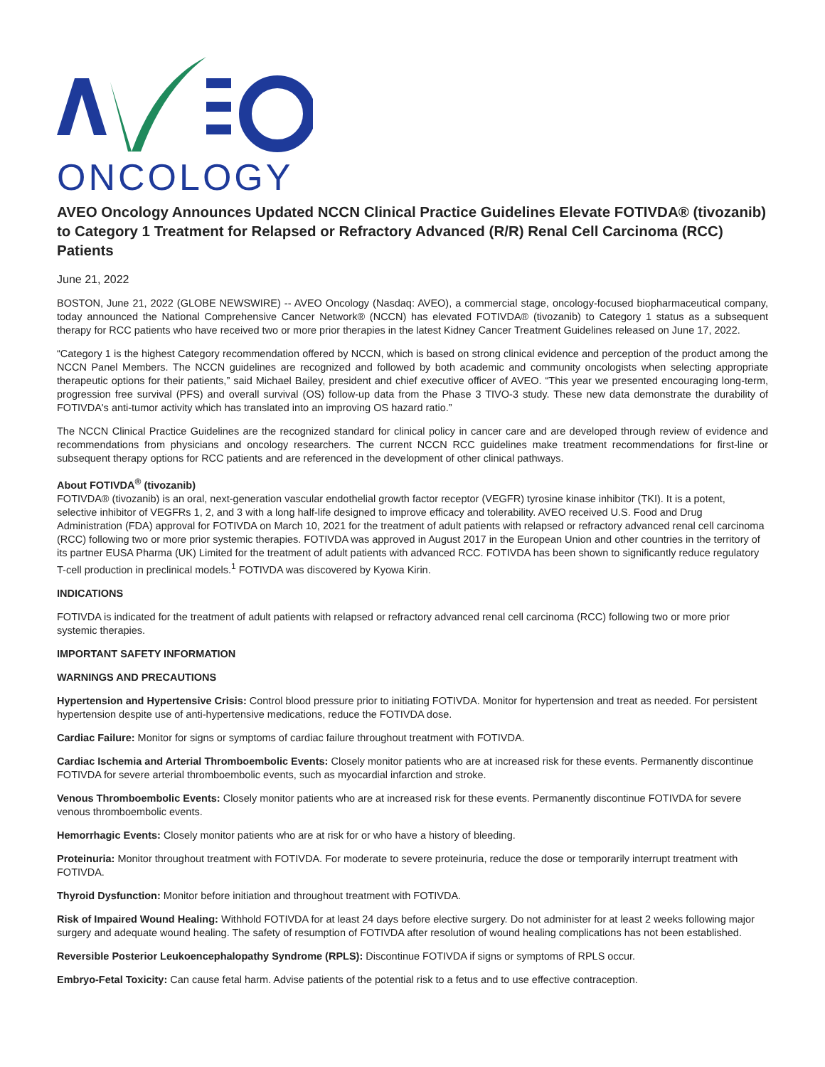ONCOLOGY
AVEO Oncology Announces Updated NCCN Clinical Practice Guidelines Elevate FOTIVDA® (tivozanib) to Category 1 Treatment for Relapsed or Refractory Advanced (R/R) Renal Cell Carcinoma (RCC) Patients
June 21, 2022
BOSTON, June 21, 2022 (GLOBE NEWSWIRE) -- AVEO Oncology (Nasdaq: AVEO), a commercial stage, oncology-focused biopharmaceutical company, today announced the National Comprehensive Cancer Network® (NCCN) has elevated FOTIVDA® (tivozanib) to Category 1 status as a subsequent therapy for RCC patients who have received two or more prior therapies in the latest Kidney Cancer Treatment Guidelines released on June 17, 2022.
“Category 1 is the highest Category recommendation offered by NCCN, which is based on strong clinical evidence and perception of the product among the NCCN Panel Members. The NCCN guidelines are recognized and followed by both academic and community oncologists when selecting appropriate therapeutic options for their patients,” said Michael Bailey, president and chief executive officer of AVEO. “This year we presented encouraging long-term, progression free survival (PFS) and overall survival (OS) follow-up data from the Phase 3 TIVO-3 study. These new data demonstrate the durability of FOTIVDA's anti-tumor activity which has translated into an improving OS hazard ratio.”
The NCCN Clinical Practice Guidelines are the recognized standard for clinical policy in cancer care and are developed through review of evidence and recommendations from physicians and oncology researchers. The current NCCN RCC guidelines make treatment recommendations for first-line or subsequent therapy options for RCC patients and are referenced in the development of other clinical pathways.
About FOTIVDA<sup>®</sup> (tivozanib)
FOTIVDA® (tivozanib) is an oral, next-generation vascular endothelial growth factor receptor (VEGFR) tyrosine kinase inhibitor (TKI). It is a potent, selective inhibitor of VEGFRs 1, 2, and 3 with a long half-life designed to improve efficacy and tolerability. AVEO received U.S. Food and Drug Administration (FDA) approval for FOTIVDA on March 10, 2021 for the treatment of adult patients with relapsed or refractory advanced renal cell carcinoma (RCC) following two or more prior systemic therapies. FOTIVDA was approved in August 2017 in the European Union and other countries in the territory of its partner EUSA Pharma (UK) Limited for the treatment of adult patients with advanced RCC. FOTIVDA has been shown to significantly reduce regulatory T-cell production in preclinical models.<sup>1</sup> FOTIVDA was discovered by Kyowa Kirin.
INDICATIONS
FOTIVDA is indicated for the treatment of adult patients with relapsed or refractory advanced renal cell carcinoma (RCC) following two or more prior systemic therapies.
IMPORTANT SAFETY INFORMATION
WARNINGS AND PRECAUTIONS
Hypertension and Hypertensive Crisis: Control blood pressure prior to initiating FOTIVDA. Monitor for hypertension and treat as needed. For persistent hypertension despite use of anti-hypertensive medications, reduce the FOTIVDA dose.
Cardiac Failure: Monitor for signs or symptoms of cardiac failure throughout treatment with FOTIVDA.
Cardiac Ischemia and Arterial Thromboembolic Events: Closely monitor patients who are at increased risk for these events. Permanently discontinue FOTIVDA for severe arterial thromboembolic events, such as myocardial infarction and stroke.
Venous Thromboembolic Events: Closely monitor patients who are at increased risk for these events. Permanently discontinue FOTIVDA for severe venous thromboembolic events.
Hemorrhagic Events: Closely monitor patients who are at risk for or who have a history of bleeding.
Proteinuria: Monitor throughout treatment with FOTIVDA. For moderate to severe proteinuria, reduce the dose or temporarily interrupt treatment with FOTIVDA.
Thyroid Dysfunction: Monitor before initiation and throughout treatment with FOTIVDA.
Risk of Impaired Wound Healing: Withhold FOTIVDA for at least 24 days before elective surgery. Do not administer for at least 2 weeks following major surgery and adequate wound healing. The safety of resumption of FOTIVDA after resolution of wound healing complications has not been established.
Reversible Posterior Leukoencephalopathy Syndrome (RPLS): Discontinue FOTIVDA if signs or symptoms of RPLS occur.
Embryo-Fetal Toxicity: Can cause fetal harm. Advise patients of the potential risk to a fetus and to use effective contraception.